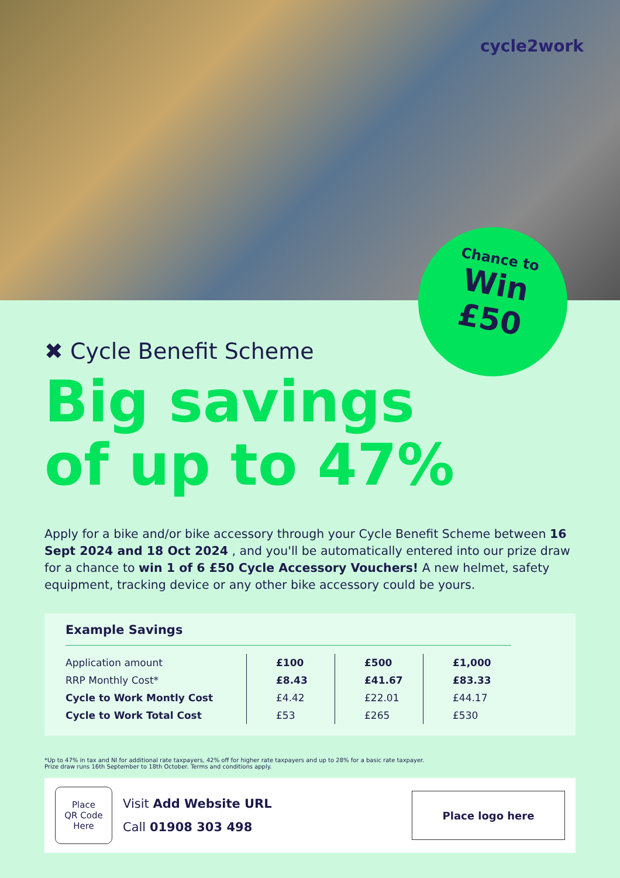cycle2work
Chance to
Win
£50
✖ Cycle Benefit Scheme
Big savings
of up to 47%
Apply for a bike and/or bike accessory through your Cycle Benefit Scheme between 16 Sept 2024 and 18 Oct 2024 , and you'll be automatically entered into our prize draw for a chance to win 1 of 6 £50 Cycle Accessory Vouchers! A new helmet, safety equipment, tracking device or any other bike accessory could be yours.
Example Savings
| Application amount | £100 | £500 | £1,000 |
| RRP Monthly Cost* | £8.43 | £41.67 | £83.33 |
| Cycle to Work Montly Cost | £4.42 | £22.01 | £44.17 |
| Cycle to Work Total Cost | £53 | £265 | £530 |
*Up to 47% in tax and NI for additional rate taxpayers, 42% off for higher rate taxpayers and up to 28% for a basic rate taxpayer.
Prize draw runs 16th September to 18th October. Terms and conditions apply.
Place
QR Code
Here
Visit Add Website URL
Call 01908 303 498
Place logo here